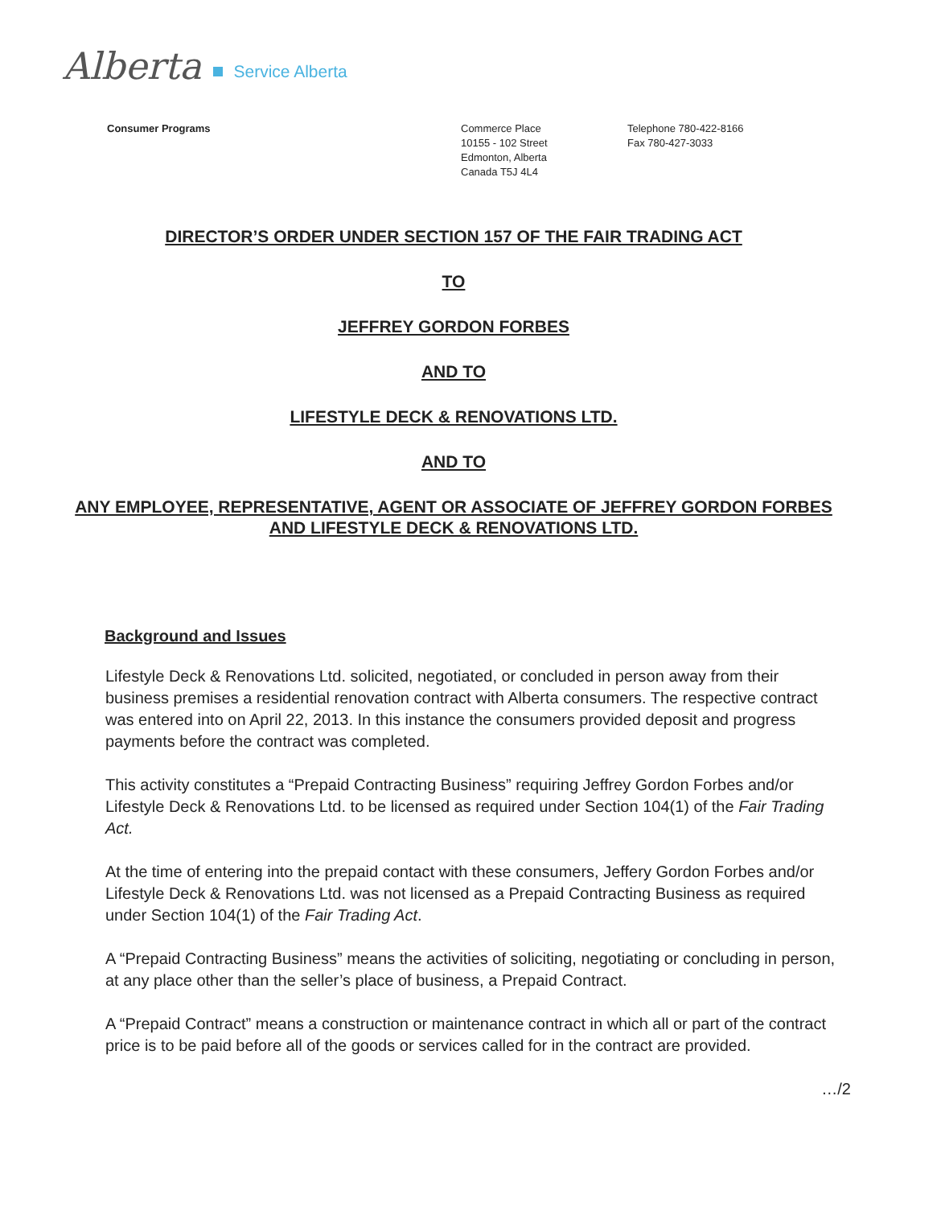Alberta Service Alberta
Consumer Programs Commerce Place
10155 - 102 Street
Edmonton, Alberta
Canada T5J 4L4
Telephone 780-422-8166
Fax 780-427-3033
DIRECTOR’S ORDER UNDER SECTION 157 OF THE FAIR TRADING ACT
TO
JEFFREY GORDON FORBES
AND TO
LIFESTYLE DECK & RENOVATIONS LTD.
AND TO
ANY EMPLOYEE, REPRESENTATIVE, AGENT OR ASSOCIATE OF JEFFREY GORDON FORBES AND LIFESTYLE DECK & RENOVATIONS LTD.
Background and Issues
Lifestyle Deck & Renovations Ltd. solicited, negotiated, or concluded in person away from their business premises a residential renovation contract with Alberta consumers. The respective contract was entered into on April 22, 2013. In this instance the consumers provided deposit and progress payments before the contract was completed.
This activity constitutes a “Prepaid Contracting Business” requiring Jeffrey Gordon Forbes and/or Lifestyle Deck & Renovations Ltd. to be licensed as required under Section 104(1) of the Fair Trading Act.
At the time of entering into the prepaid contact with these consumers, Jeffery Gordon Forbes and/or Lifestyle Deck & Renovations Ltd. was not licensed as a Prepaid Contracting Business as required under Section 104(1) of the Fair Trading Act.
A “Prepaid Contracting Business” means the activities of soliciting, negotiating or concluding in person, at any place other than the seller’s place of business, a Prepaid Contract.
A “Prepaid Contract” means a construction or maintenance contract in which all or part of the contract price is to be paid before all of the goods or services called for in the contract are provided.
…/2